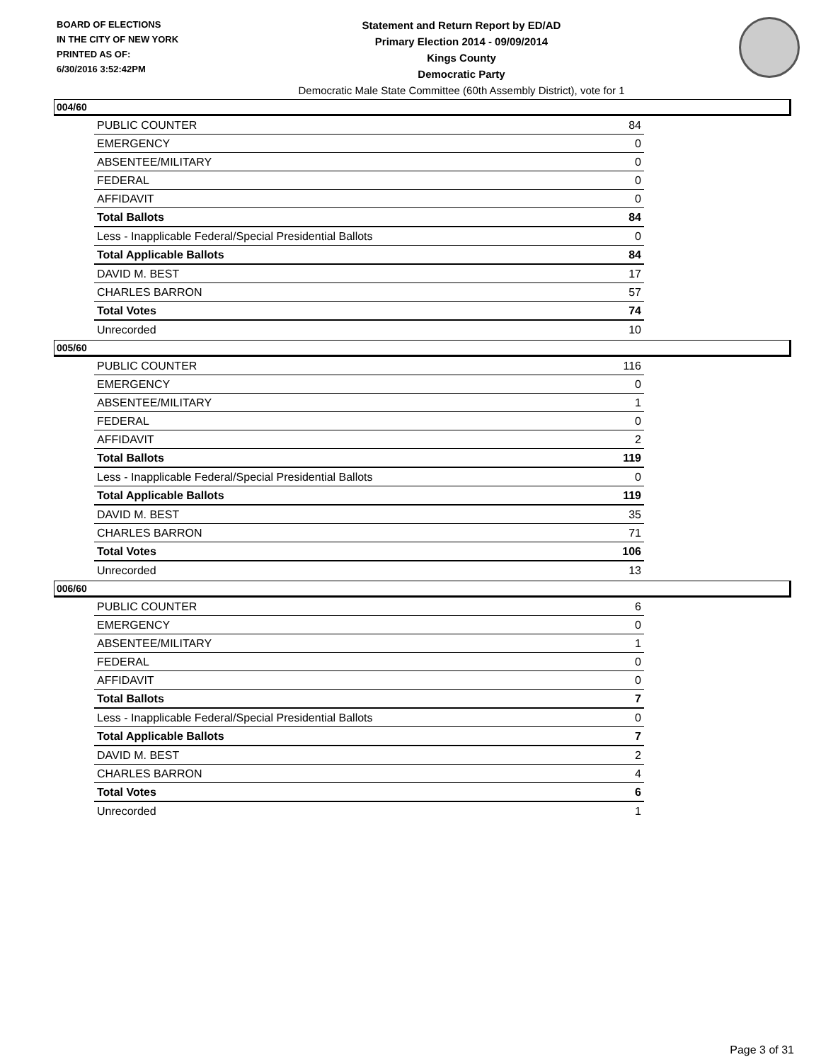BOARD OF ELECTIONS
IN THE CITY OF NEW YORK
PRINTED AS OF:
6/30/2016 3:52:42PM
Statement and Return Report by ED/AD
Primary Election 2014 - 09/09/2014
Kings County
Democratic Party
Democratic Male State Committee (60th Assembly District), vote for 1
004/60
| PUBLIC COUNTER | 84 |
| EMERGENCY | 0 |
| ABSENTEE/MILITARY | 0 |
| FEDERAL | 0 |
| AFFIDAVIT | 0 |
| Total Ballots | 84 |
| Less - Inapplicable Federal/Special Presidential Ballots | 0 |
| Total Applicable Ballots | 84 |
| DAVID M. BEST | 17 |
| CHARLES BARRON | 57 |
| Total Votes | 74 |
| Unrecorded | 10 |
005/60
| PUBLIC COUNTER | 116 |
| EMERGENCY | 0 |
| ABSENTEE/MILITARY | 1 |
| FEDERAL | 0 |
| AFFIDAVIT | 2 |
| Total Ballots | 119 |
| Less - Inapplicable Federal/Special Presidential Ballots | 0 |
| Total Applicable Ballots | 119 |
| DAVID M. BEST | 35 |
| CHARLES BARRON | 71 |
| Total Votes | 106 |
| Unrecorded | 13 |
006/60
| PUBLIC COUNTER | 6 |
| EMERGENCY | 0 |
| ABSENTEE/MILITARY | 1 |
| FEDERAL | 0 |
| AFFIDAVIT | 0 |
| Total Ballots | 7 |
| Less - Inapplicable Federal/Special Presidential Ballots | 0 |
| Total Applicable Ballots | 7 |
| DAVID M. BEST | 2 |
| CHARLES BARRON | 4 |
| Total Votes | 6 |
| Unrecorded | 1 |
Page 3 of 31